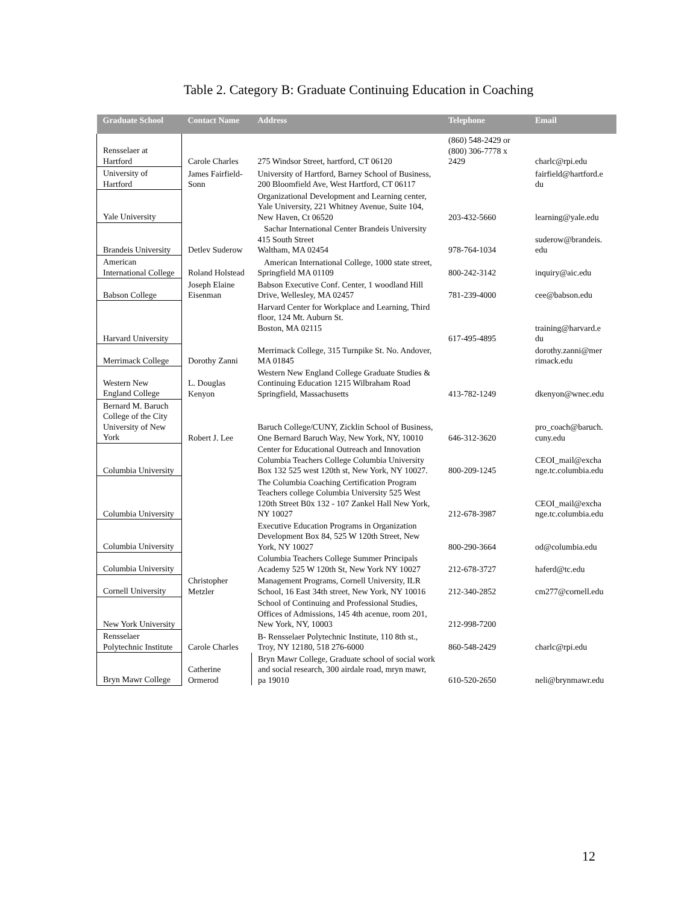Table 2. Category B: Graduate Continuing Education in Coaching
| Graduate School | Contact Name | Address | Telephone | Email |
| --- | --- | --- | --- | --- |
| Rensselaer at Hartford | Carole Charles | 275 Windsor Street, hartford, CT 06120 | (860) 548-2429 or (800) 306-7778 x 2429 | charlc@rpi.edu |
| University of Hartford | James Fairfield-Sonn | University of Hartford, Barney School of Business, 200 Bloomfield Ave, West Hartford, CT 06117 | | fairfield@hartford.e du |
| Yale University | | Organizational Development and Learning center, Yale University, 221 Whitney Avenue, Suite 104, New Haven, Ct 06520 | 203-432-5660 | learning@yale.edu |
| Brandeis University | Detlev Suderow | Sachar International Center Brandeis University 415 South Street Waltham, MA 02454 | 978-764-1034 | suderow@brandeis. edu |
| American International College | Roland Holstead | American International College, 1000 state street, Springfield MA 01109 | 800-242-3142 | inquiry@aic.edu |
| Babson College | Joseph Elaine Eisenman | Babson Executive Conf. Center, 1 woodland Hill Drive, Wellesley, MA 02457 | 781-239-4000 | cee@babson.edu |
| Harvard University | | Harvard Center for Workplace and Learning, Third floor, 124 Mt. Auburn St. Boston, MA 02115 | 617-495-4895 | training@harvard.e du |
| Merrimack College | Dorothy Zanni | Merrimack College, 315 Turnpike St. No. Andover, MA 01845 | | dorothy.zanni@mer rimack.edu |
| Western New England College | L. Douglas Kenyon | Western New England College Graduate Studies & Continuing Education 1215 Wilbraham Road Springfield, Massachusetts | 413-782-1249 | dkenyon@wnec.edu |
| Bernard M. Baruch College of the City University of New York | Robert J. Lee | Baruch College/CUNY, Zicklin School of Business, One Bernard Baruch Way, New York, NY, 10010 | 646-312-3620 | pro_coach@baruch. cuny.edu |
| Columbia University | | Center for Educational Outreach and Innovation Columbia Teachers College Columbia University Box 132 525 west 120th st, New York, NY 10027. | 800-209-1245 | CEOI_mail@excha nge.tc.columbia.edu |
| Columbia University | | The Columbia Coaching Certification Program Teachers college Columbia University 525 West 120th Street B0x 132 - 107 Zankel Hall New York, NY 10027 | 212-678-3987 | CEOI_mail@excha nge.tc.columbia.edu |
| Columbia University | | Executive Education Programs in Organization Development Box 84, 525 W 120th Street, New York, NY 10027 | 800-290-3664 | od@columbia.edu |
| Columbia University | | Columbia Teachers College Summer Principals Academy 525 W 120th St, New York NY 10027 | 212-678-3727 | haferd@tc.edu |
| Cornell University | Christopher Metzler | Management Programs, Cornell University, ILR School, 16 East 34th street, New York, NY 10016 | 212-340-2852 | cm277@cornell.edu |
| New York University | | School of Continuing and Professional Studies, Offices of Admissions, 145 4th acenue, room 201, New York, NY, 10003 | 212-998-7200 | |
| Rensselaer Polytechnic Institute | Carole Charles | B- Rensselaer Polytechnic Institute, 110 8th st., Troy, NY 12180, 518 276-6000 | 860-548-2429 | charlc@rpi.edu |
| Bryn Mawr College | Catherine Ormerod | Bryn Mawr College, Graduate school of social work and social research, 300 airdale road, mryn mawr, pa 19010 | 610-520-2650 | neli@brynmawr.edu |
12